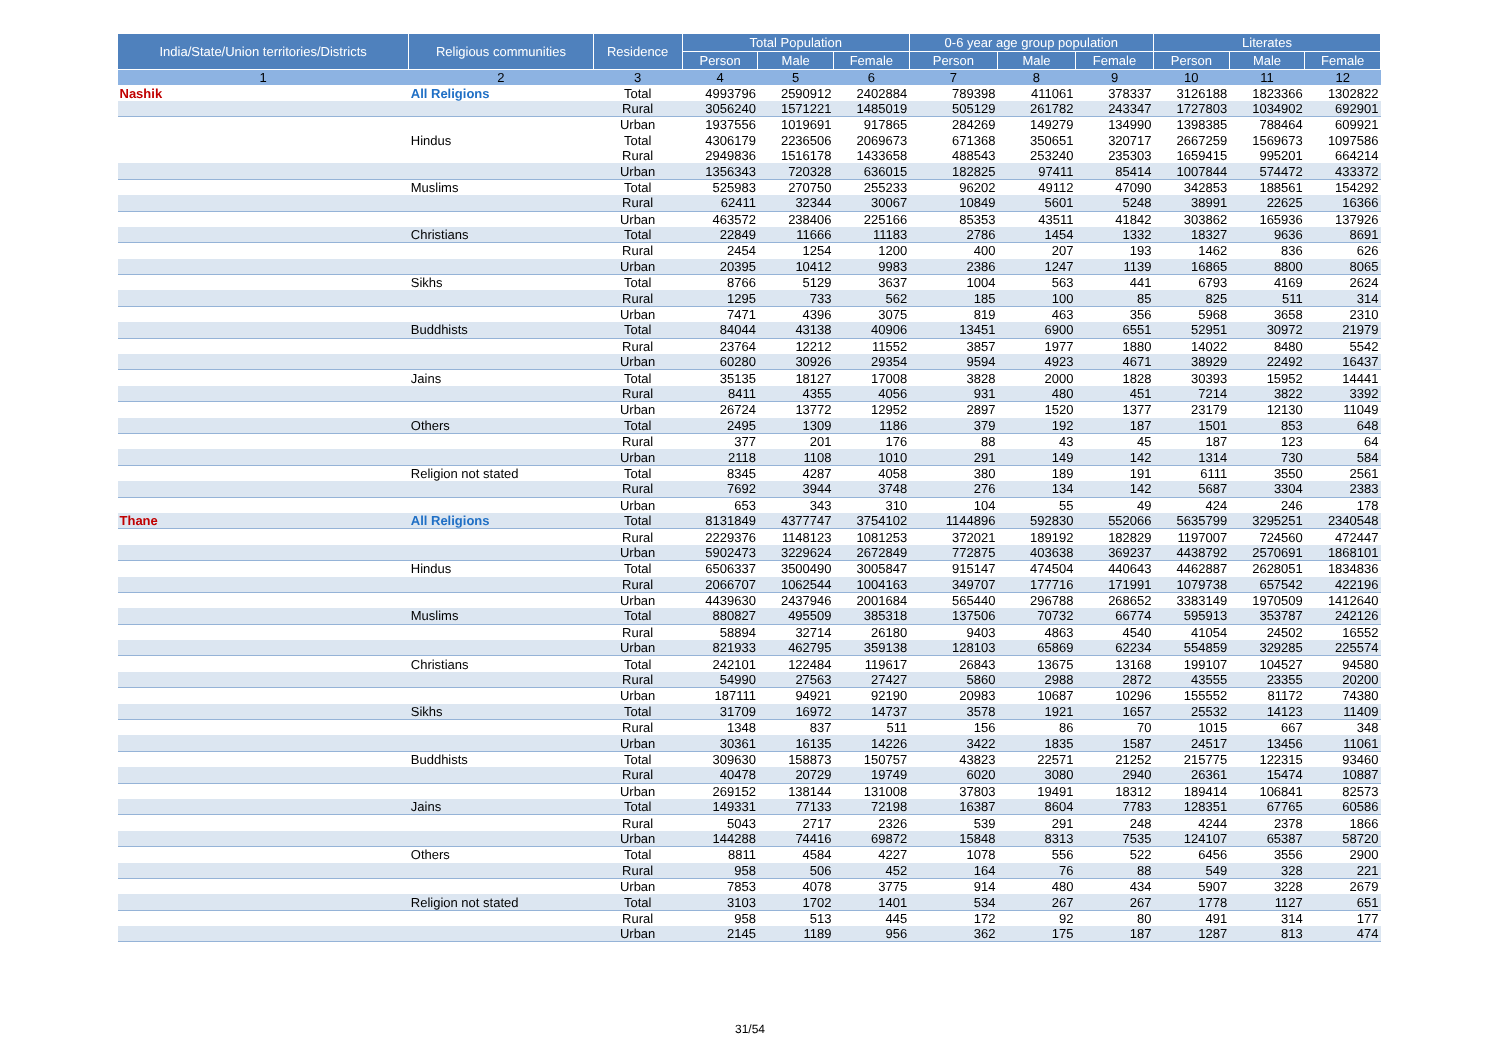| India/State/Union territories/Districts | Religious communities | Residence | Total Population | | | 0-6 year age group population | | | Literates | | |
| --- | --- | --- | --- | --- | --- | --- | --- | --- | --- | --- | --- |
| | | | Person | Male | Female | Person | Male | Female | Person | Male | Female |
| 1 | 2 | 3 | 4 | 5 | 6 | 7 | 8 | 9 | 10 | 11 | 12 |
| Nashik | All Religions | Total | 4993796 | 2590912 | 2402884 | 789398 | 411061 | 378337 | 3126188 | 1823366 | 1302822 |
| | | Rural | 3056240 | 1571221 | 1485019 | 505129 | 261782 | 243347 | 1727803 | 1034902 | 692901 |
| | | Urban | 1937556 | 1019691 | 917865 | 284269 | 149279 | 134990 | 1398385 | 788464 | 609921 |
| | Hindus | Total | 4306179 | 2236506 | 2069673 | 671368 | 350651 | 320717 | 2667259 | 1569673 | 1097586 |
| | | Rural | 2949836 | 1516178 | 1433658 | 488543 | 253240 | 235303 | 1659415 | 995201 | 664214 |
| | | Urban | 1356343 | 720328 | 636015 | 182825 | 97411 | 85414 | 1007844 | 574472 | 433372 |
| | Muslims | Total | 525983 | 270750 | 255233 | 96202 | 49112 | 47090 | 342853 | 188561 | 154292 |
| | | Rural | 62411 | 32344 | 30067 | 10849 | 5601 | 5248 | 38991 | 22625 | 16366 |
| | | Urban | 463572 | 238406 | 225166 | 85353 | 43511 | 41842 | 303862 | 165936 | 137926 |
| | Christians | Total | 22849 | 11666 | 11183 | 2786 | 1454 | 1332 | 18327 | 9636 | 8691 |
| | | Rural | 2454 | 1254 | 1200 | 400 | 207 | 193 | 1462 | 836 | 626 |
| | | Urban | 20395 | 10412 | 9983 | 2386 | 1247 | 1139 | 16865 | 8800 | 8065 |
| | Sikhs | Total | 8766 | 5129 | 3637 | 1004 | 563 | 441 | 6793 | 4169 | 2624 |
| | | Rural | 1295 | 733 | 562 | 185 | 100 | 85 | 825 | 511 | 314 |
| | | Urban | 7471 | 4396 | 3075 | 819 | 463 | 356 | 5968 | 3658 | 2310 |
| | Buddhists | Total | 84044 | 43138 | 40906 | 13451 | 6900 | 6551 | 52951 | 30972 | 21979 |
| | | Rural | 23764 | 12212 | 11552 | 3857 | 1977 | 1880 | 14022 | 8480 | 5542 |
| | | Urban | 60280 | 30926 | 29354 | 9594 | 4923 | 4671 | 38929 | 22492 | 16437 |
| | Jains | Total | 35135 | 18127 | 17008 | 3828 | 2000 | 1828 | 30393 | 15952 | 14441 |
| | | Rural | 8411 | 4355 | 4056 | 931 | 480 | 451 | 7214 | 3822 | 3392 |
| | | Urban | 26724 | 13772 | 12952 | 2897 | 1520 | 1377 | 23179 | 12130 | 11049 |
| | Others | Total | 2495 | 1309 | 1186 | 379 | 192 | 187 | 1501 | 853 | 648 |
| | | Rural | 377 | 201 | 176 | 88 | 43 | 45 | 187 | 123 | 64 |
| | | Urban | 2118 | 1108 | 1010 | 291 | 149 | 142 | 1314 | 730 | 584 |
| | Religion not stated | Total | 8345 | 4287 | 4058 | 380 | 189 | 191 | 6111 | 3550 | 2561 |
| | | Rural | 7692 | 3944 | 3748 | 276 | 134 | 142 | 5687 | 3304 | 2383 |
| | | Urban | 653 | 343 | 310 | 104 | 55 | 49 | 424 | 246 | 178 |
| Thane | All Religions | Total | 8131849 | 4377747 | 3754102 | 1144896 | 592830 | 552066 | 5635799 | 3295251 | 2340548 |
| | | Rural | 2229376 | 1148123 | 1081253 | 372021 | 189192 | 182829 | 1197007 | 724560 | 472447 |
| | | Urban | 5902473 | 3229624 | 2672849 | 772875 | 403638 | 369237 | 4438792 | 2570691 | 1868101 |
| | Hindus | Total | 6506337 | 3500490 | 3005847 | 915147 | 474504 | 440643 | 4462887 | 2628051 | 1834836 |
| | | Rural | 2066707 | 1062544 | 1004163 | 349707 | 177716 | 171991 | 1079738 | 657542 | 422196 |
| | | Urban | 4439630 | 2437946 | 2001684 | 565440 | 296788 | 268652 | 3383149 | 1970509 | 1412640 |
| | Muslims | Total | 880827 | 495509 | 385318 | 137506 | 70732 | 66774 | 595913 | 353787 | 242126 |
| | | Rural | 58894 | 32714 | 26180 | 9403 | 4863 | 4540 | 41054 | 24502 | 16552 |
| | | Urban | 821933 | 462795 | 359138 | 128103 | 65869 | 62234 | 554859 | 329285 | 225574 |
| | Christians | Total | 242101 | 122484 | 119617 | 26843 | 13675 | 13168 | 199107 | 104527 | 94580 |
| | | Rural | 54990 | 27563 | 27427 | 5860 | 2988 | 2872 | 43555 | 23355 | 20200 |
| | | Urban | 187111 | 94921 | 92190 | 20983 | 10687 | 10296 | 155552 | 81172 | 74380 |
| | Sikhs | Total | 31709 | 16972 | 14737 | 3578 | 1921 | 1657 | 25532 | 14123 | 11409 |
| | | Rural | 1348 | 837 | 511 | 156 | 86 | 70 | 1015 | 667 | 348 |
| | | Urban | 30361 | 16135 | 14226 | 3422 | 1835 | 1587 | 24517 | 13456 | 11061 |
| | Buddhists | Total | 309630 | 158873 | 150757 | 43823 | 22571 | 21252 | 215775 | 122315 | 93460 |
| | | Rural | 40478 | 20729 | 19749 | 6020 | 3080 | 2940 | 26361 | 15474 | 10887 |
| | | Urban | 269152 | 138144 | 131008 | 37803 | 19491 | 18312 | 189414 | 106841 | 82573 |
| | Jains | Total | 149331 | 77133 | 72198 | 16387 | 8604 | 7783 | 128351 | 67765 | 60586 |
| | | Rural | 5043 | 2717 | 2326 | 539 | 291 | 248 | 4244 | 2378 | 1866 |
| | | Urban | 144288 | 74416 | 69872 | 15848 | 8313 | 7535 | 124107 | 65387 | 58720 |
| | Others | Total | 8811 | 4584 | 4227 | 1078 | 556 | 522 | 6456 | 3556 | 2900 |
| | | Rural | 958 | 506 | 452 | 164 | 76 | 88 | 549 | 328 | 221 |
| | | Urban | 7853 | 4078 | 3775 | 914 | 480 | 434 | 5907 | 3228 | 2679 |
| | Religion not stated | Total | 3103 | 1702 | 1401 | 534 | 267 | 267 | 1778 | 1127 | 651 |
| | | Rural | 958 | 513 | 445 | 172 | 92 | 80 | 491 | 314 | 177 |
| | | Urban | 2145 | 1189 | 956 | 362 | 175 | 187 | 1287 | 813 | 474 |
31/54